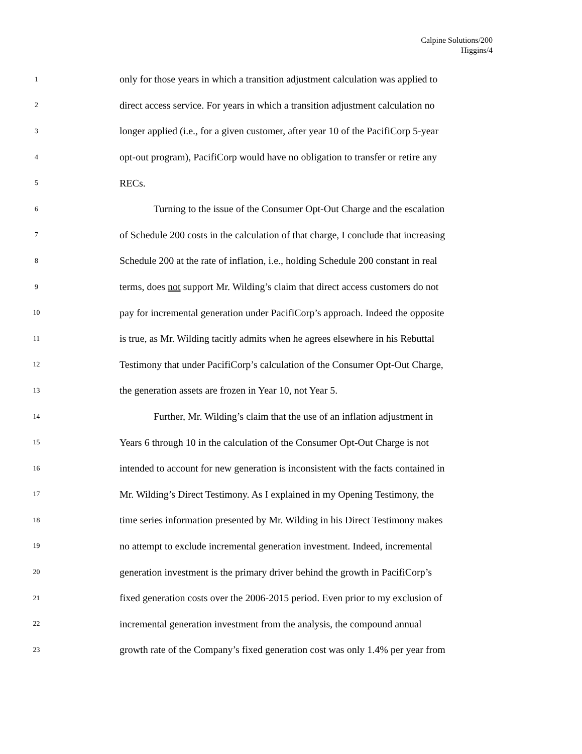Calpine Solutions/200
Higgins/4
1 only for those years in which a transition adjustment calculation was applied to
2 direct access service. For years in which a transition adjustment calculation no
3 longer applied (i.e., for a given customer, after year 10 of the PacifiCorp 5-year
4 opt-out program), PacifiCorp would have no obligation to transfer or retire any
5 RECs.
6 Turning to the issue of the Consumer Opt-Out Charge and the escalation
7 of Schedule 200 costs in the calculation of that charge, I conclude that increasing
8 Schedule 200 at the rate of inflation, i.e., holding Schedule 200 constant in real
9 terms, does not support Mr. Wilding’s claim that direct access customers do not
10 pay for incremental generation under PacifiCorp’s approach. Indeed the opposite
11 is true, as Mr. Wilding tacitly admits when he agrees elsewhere in his Rebuttal
12 Testimony that under PacifiCorp’s calculation of the Consumer Opt-Out Charge,
13 the generation assets are frozen in Year 10, not Year 5.
14 Further, Mr. Wilding’s claim that the use of an inflation adjustment in
15 Years 6 through 10 in the calculation of the Consumer Opt-Out Charge is not
16 intended to account for new generation is inconsistent with the facts contained in
17 Mr. Wilding’s Direct Testimony. As I explained in my Opening Testimony, the
18 time series information presented by Mr. Wilding in his Direct Testimony makes
19 no attempt to exclude incremental generation investment. Indeed, incremental
20 generation investment is the primary driver behind the growth in PacifiCorp’s
21 fixed generation costs over the 2006-2015 period. Even prior to my exclusion of
22 incremental generation investment from the analysis, the compound annual
23 growth rate of the Company’s fixed generation cost was only 1.4% per year from